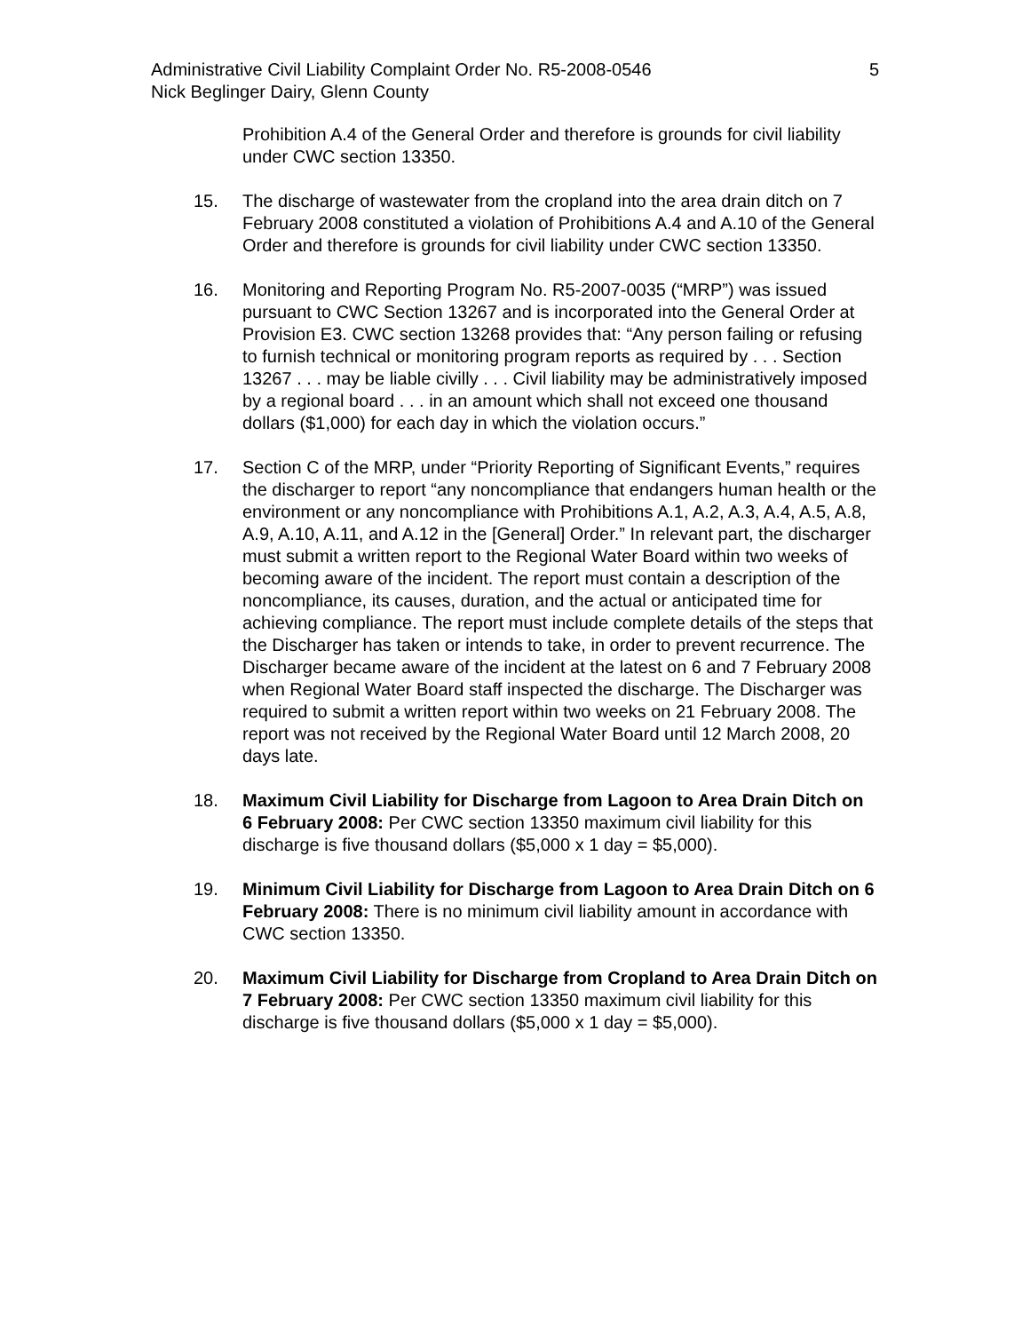Administrative Civil Liability Complaint Order No. R5-2008-0546 5
Nick Beglinger Dairy, Glenn County
Prohibition A.4 of the General Order and therefore is grounds for civil liability under CWC section 13350.
15. The discharge of wastewater from the cropland into the area drain ditch on 7 February 2008 constituted a violation of Prohibitions A.4 and A.10 of the General Order and therefore is grounds for civil liability under CWC section 13350.
16. Monitoring and Reporting Program No. R5-2007-0035 (“MRP”) was issued pursuant to CWC Section 13267 and is incorporated into the General Order at Provision E3. CWC section 13268 provides that: “Any person failing or refusing to furnish technical or monitoring program reports as required by . . . Section 13267 . . . may be liable civilly . . . Civil liability may be administratively imposed by a regional board . . . in an amount which shall not exceed one thousand dollars ($1,000) for each day in which the violation occurs.”
17. Section C of the MRP, under “Priority Reporting of Significant Events,” requires the discharger to report “any noncompliance that endangers human health or the environment or any noncompliance with Prohibitions A.1, A.2, A.3, A.4, A.5, A.8, A.9, A.10, A.11, and A.12 in the [General] Order.” In relevant part, the discharger must submit a written report to the Regional Water Board within two weeks of becoming aware of the incident. The report must contain a description of the noncompliance, its causes, duration, and the actual or anticipated time for achieving compliance. The report must include complete details of the steps that the Discharger has taken or intends to take, in order to prevent recurrence. The Discharger became aware of the incident at the latest on 6 and 7 February 2008 when Regional Water Board staff inspected the discharge. The Discharger was required to submit a written report within two weeks on 21 February 2008. The report was not received by the Regional Water Board until 12 March 2008, 20 days late.
18. Maximum Civil Liability for Discharge from Lagoon to Area Drain Ditch on 6 February 2008: Per CWC section 13350 maximum civil liability for this discharge is five thousand dollars ($5,000 x 1 day = $5,000).
19. Minimum Civil Liability for Discharge from Lagoon to Area Drain Ditch on 6 February 2008: There is no minimum civil liability amount in accordance with CWC section 13350.
20. Maximum Civil Liability for Discharge from Cropland to Area Drain Ditch on 7 February 2008: Per CWC section 13350 maximum civil liability for this discharge is five thousand dollars ($5,000 x 1 day = $5,000).